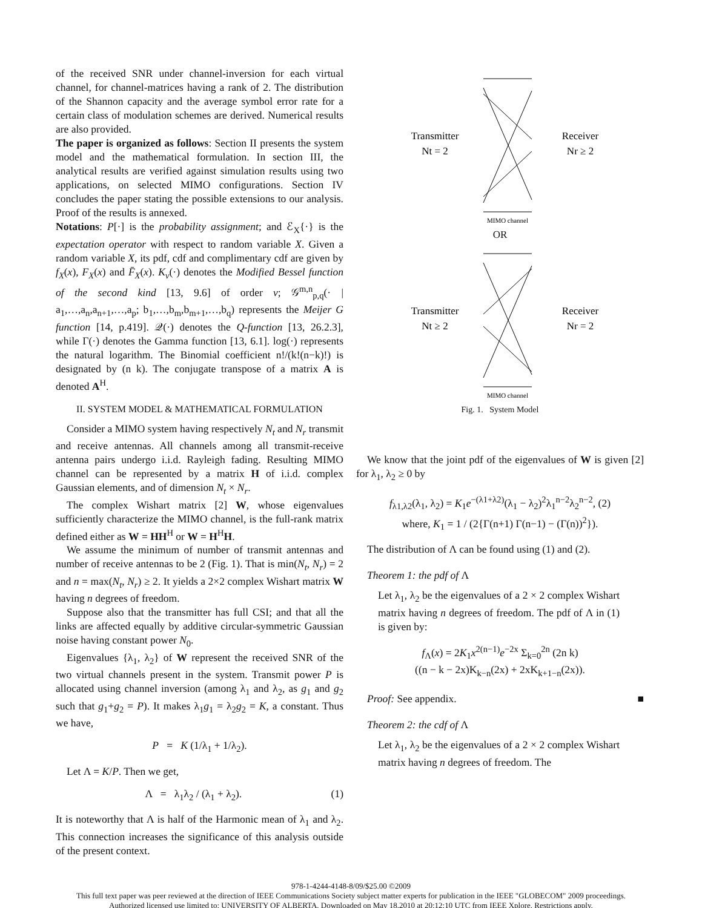of the received SNR under channel-inversion for each virtual channel, for channel-matrices having a rank of 2. The distribution of the Shannon capacity and the average symbol error rate for a certain class of modulation schemes are derived. Numerical results are also provided.
The paper is organized as follows: Section II presents the system model and the mathematical formulation. In section III, the analytical results are verified against simulation results using two applications, on selected MIMO configurations. Section IV concludes the paper stating the possible extensions to our analysis. Proof of the results is annexed.
Notations: P[·] is the probability assignment; and ℰ<sub>X</sub>{·} is the expectation operator with respect to random variable X. Given a random variable X, its pdf, cdf and complimentary cdf are given by f<sub>X</sub>(x), F<sub>X</sub>(x) and F̄<sub>X</sub>(x). K<sub>ν</sub>(·) denotes the Modified Bessel function of the second kind [13, 9.6] of order ν; 𝒢<sup>m,n</sup><sub>p,q</sub>(· | a<sub>1</sub>,…,a<sub>n</sub>,a<sub>n+1</sub>,…,a<sub>p</sub>; b<sub>1</sub>,…,b<sub>m</sub>,b<sub>m+1</sub>,…,b<sub>q</sub>) represents the Meijer G function [14, p.419]. 𝒬(·) denotes the Q-function [13, 26.2.3], while Γ(·) denotes the Gamma function [13, 6.1]. log(·) represents the natural logarithm. The Binomial coefficient n!/(k!(n−k)!) is designated by (n k). The conjugate transpose of a matrix A is denoted A<sup>H</sup>.
II. SYSTEM MODEL & MATHEMATICAL FORMULATION
Consider a MIMO system having respectively N<sub>t</sub> and N<sub>r</sub> transmit and receive antennas. All channels among all transmit-receive antenna pairs undergo i.i.d. Rayleigh fading. Resulting MIMO channel can be represented by a matrix H of i.i.d. complex Gaussian elements, and of dimension N<sub>t</sub> × N<sub>r</sub>.
The complex Wishart matrix [2] W, whose eigenvalues sufficiently characterize the MIMO channel, is the full-rank matrix defined either as W = HH<sup>H</sup> or W = H<sup>H</sup>H.
We assume the minimum of number of transmit antennas and number of receive antennas to be 2 (Fig. 1). That is min(N<sub>t</sub>, N<sub>r</sub>) = 2 and n = max(N<sub>t</sub>, N<sub>r</sub>) ≥ 2. It yields a 2×2 complex Wishart matrix W having n degrees of freedom.
Suppose also that the transmitter has full CSI; and that all the links are affected equally by additive circular-symmetric Gaussian noise having constant power N<sub>0</sub>.
Eigenvalues {λ<sub>1</sub>, λ<sub>2</sub>} of W represent the received SNR of the two virtual channels present in the system. Transmit power P is allocated using channel inversion (among λ<sub>1</sub> and λ<sub>2</sub>, as g<sub>1</sub> and g<sub>2</sub> such that g<sub>1</sub>+g<sub>2</sub> = P). It makes λ<sub>1</sub>g<sub>1</sub> = λ<sub>2</sub>g<sub>2</sub> = K, a constant. Thus we have,
P = K (1/λ<sub>1</sub> + 1/λ<sub>2</sub>).
Let Λ = K/P. Then we get,
Λ = λ<sub>1</sub>λ<sub>2</sub> / (λ<sub>1</sub> + λ<sub>2</sub>). (1)
It is noteworthy that Λ is half of the Harmonic mean of λ<sub>1</sub> and λ<sub>2</sub>. This connection increases the significance of this analysis outside of the present context.
Transmitter
Nt = 2
Receiver
Nr ≥ 2
MIMO channel
OR
Transmitter
Nt ≥ 2
Receiver
Nr = 2
MIMO channel
Fig. 1. System Model
We know that the joint pdf of the eigenvalues of W is given [2] for λ<sub>1</sub>, λ<sub>2</sub> ≥ 0 by
f<sub>λ1,λ2</sub>(λ<sub>1</sub>, λ<sub>2</sub>) = K<sub>1</sub>e<sup>−(λ1+λ2)</sup>(λ<sub>1</sub> − λ<sub>2</sub>)<sup>2</sup>λ<sub>1</sub><sup>n−2</sup>λ<sub>2</sub><sup>n−2</sup>, (2)
where, K<sub>1</sub> = 1 / (2{Γ(n+1) Γ(n−1) − (Γ(n))<sup>2</sup>}).
The distribution of Λ can be found using (1) and (2).
Theorem 1: the pdf of Λ
Let λ<sub>1</sub>, λ<sub>2</sub> be the eigenvalues of a 2 × 2 complex Wishart matrix having n degrees of freedom. The pdf of Λ in (1) is given by:
f<sub>Λ</sub>(x) = 2K<sub>1</sub>x<sup>2(n−1)</sup>e<sup>−2x</sup> Σ<sub>k=0</sub><sup>2n</sup> (2n k)
((n − k − 2x)K<sub>k−n</sub>(2x) + 2xK<sub>k+1−n</sub>(2x)).
Proof: See appendix. ■
Theorem 2: the cdf of Λ
Let λ<sub>1</sub>, λ<sub>2</sub> be the eigenvalues of a 2 × 2 complex Wishart matrix having n degrees of freedom. The
978-1-4244-4148-8/09/$25.00 ©2009
This full text paper was peer reviewed at the direction of IEEE Communications Society subject matter experts for publication in the IEEE "GLOBECOM" 2009 proceedings.
Authorized licensed use limited to: UNIVERSITY OF ALBERTA. Downloaded on May 18,2010 at 20:12:10 UTC from IEEE Xplore. Restrictions apply.